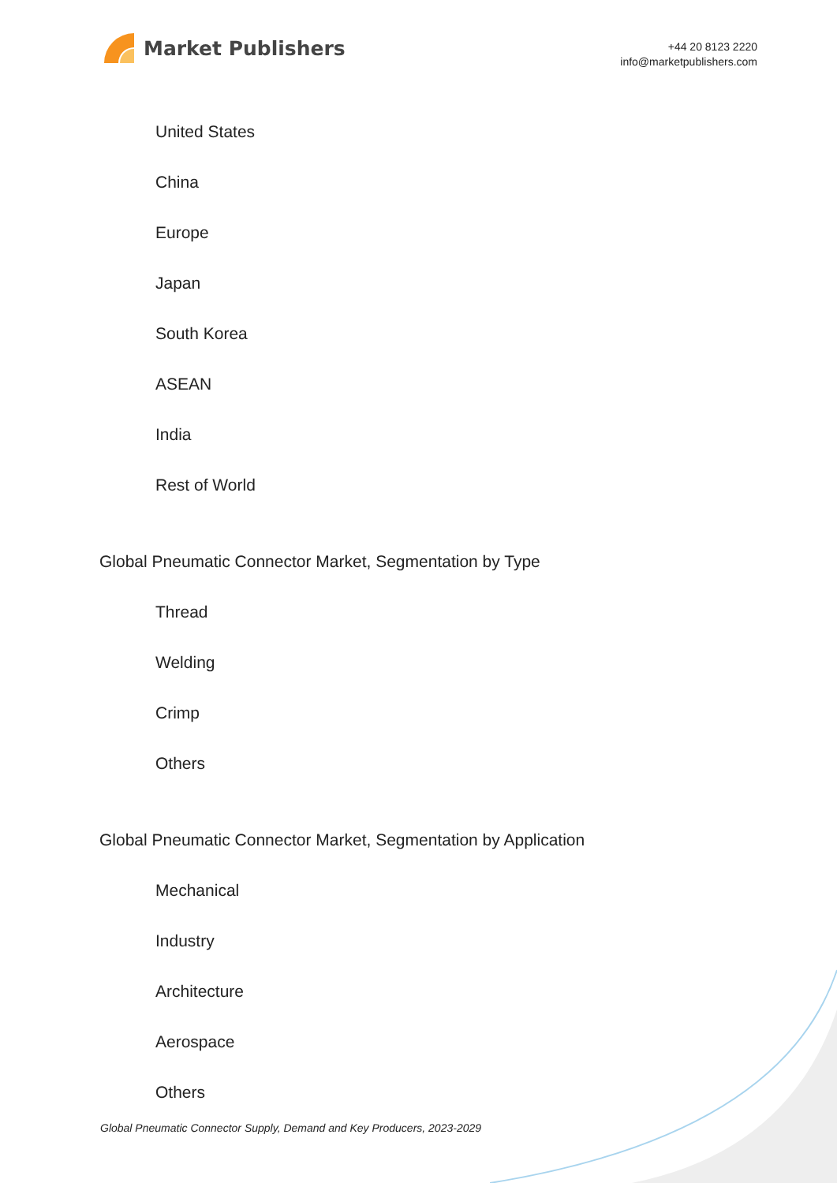Market Publishers
+44 20 8123 2220
info@marketpublishers.com
United States
China
Europe
Japan
South Korea
ASEAN
India
Rest of World
Global Pneumatic Connector Market, Segmentation by Type
Thread
Welding
Crimp
Others
Global Pneumatic Connector Market, Segmentation by Application
Mechanical
Industry
Architecture
Aerospace
Others
Global Pneumatic Connector Supply, Demand and Key Producers, 2023-2029